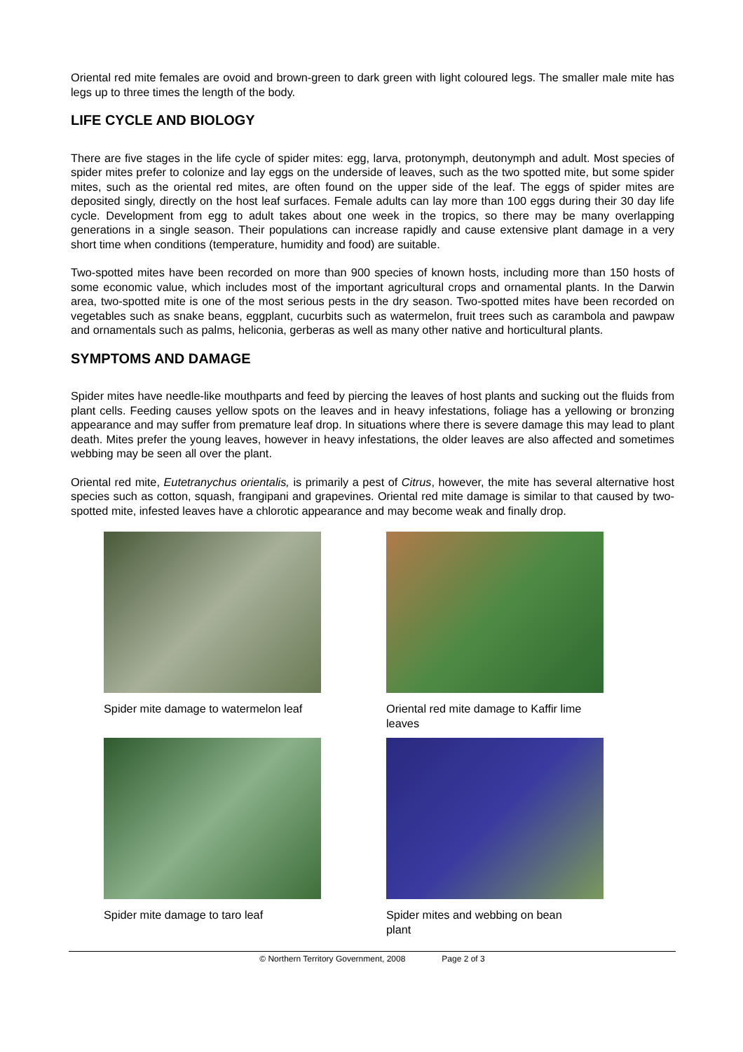Oriental red mite females are ovoid and brown-green to dark green with light coloured legs. The smaller male mite has legs up to three times the length of the body.
LIFE CYCLE AND BIOLOGY
There are five stages in the life cycle of spider mites: egg, larva, protonymph, deutonymph and adult. Most species of spider mites prefer to colonize and lay eggs on the underside of leaves, such as the two spotted mite, but some spider mites, such as the oriental red mites, are often found on the upper side of the leaf. The eggs of spider mites are deposited singly, directly on the host leaf surfaces. Female adults can lay more than 100 eggs during their 30 day life cycle. Development from egg to adult takes about one week in the tropics, so there may be many overlapping generations in a single season. Their populations can increase rapidly and cause extensive plant damage in a very short time when conditions (temperature, humidity and food) are suitable.
Two-spotted mites have been recorded on more than 900 species of known hosts, including more than 150 hosts of some economic value, which includes most of the important agricultural crops and ornamental plants. In the Darwin area, two-spotted mite is one of the most serious pests in the dry season. Two-spotted mites have been recorded on vegetables such as snake beans, eggplant, cucurbits such as watermelon, fruit trees such as carambola and pawpaw and ornamentals such as palms, heliconia, gerberas as well as many other native and horticultural plants.
SYMPTOMS AND DAMAGE
Spider mites have needle-like mouthparts and feed by piercing the leaves of host plants and sucking out the fluids from plant cells. Feeding causes yellow spots on the leaves and in heavy infestations, foliage has a yellowing or bronzing appearance and may suffer from premature leaf drop. In situations where there is severe damage this may lead to plant death. Mites prefer the young leaves, however in heavy infestations, the older leaves are also affected and sometimes webbing may be seen all over the plant.
Oriental red mite, Eutetranychus orientalis, is primarily a pest of Citrus, however, the mite has several alternative host species such as cotton, squash, frangipani and grapevines. Oriental red mite damage is similar to that caused by two-spotted mite, infested leaves have a chlorotic appearance and may become weak and finally drop.
Spider mite damage to watermelon leaf
Oriental red mite damage to Kaffir lime leaves
Spider mite damage to taro leaf
Spider mites and webbing on bean plant
© Northern Territory Government, 2008 Page 2 of 3